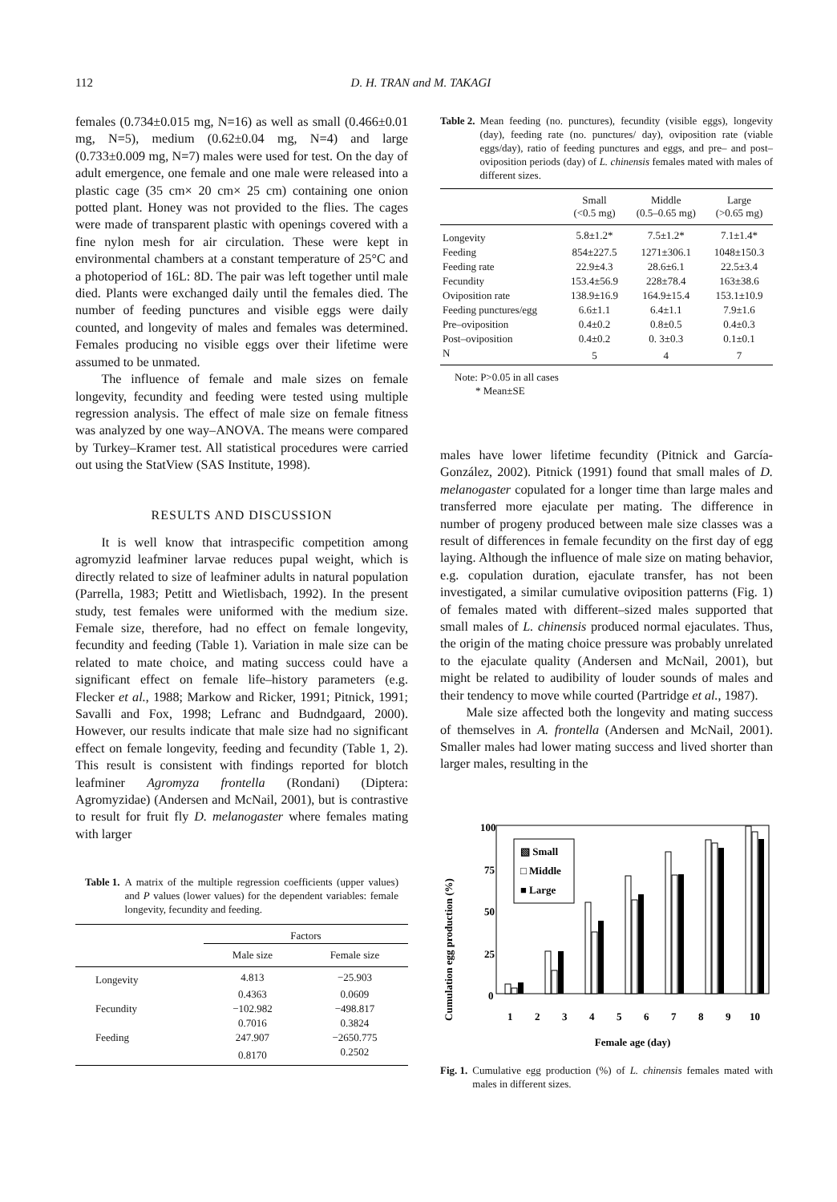112 D. H. TRAN and M. TAKAGI
females (0.734±0.015 mg, N=16) as well as small (0.466±0.01 mg, N=5), medium (0.62±0.04 mg, N=4) and large (0.733±0.009 mg, N=7) males were used for test. On the day of adult emergence, one female and one male were released into a plastic cage (35 cm× 20 cm× 25 cm) containing one onion potted plant. Honey was not provided to the flies. The cages were made of transparent plastic with openings covered with a fine nylon mesh for air circulation. These were kept in environmental chambers at a constant temperature of 25°C and a photoperiod of 16L: 8D. The pair was left together until male died. Plants were exchanged daily until the females died. The number of feeding punctures and visible eggs were daily counted, and longevity of males and females was determined. Females producing no visible eggs over their lifetime were assumed to be unmated.
The influence of female and male sizes on female longevity, fecundity and feeding were tested using multiple regression analysis. The effect of male size on female fitness was analyzed by one way–ANOVA. The means were compared by Turkey–Kramer test. All statistical procedures were carried out using the StatView (SAS Institute, 1998).
RESULTS AND DISCUSSION
It is well know that intraspecific competition among agromyzid leafminer larvae reduces pupal weight, which is directly related to size of leafminer adults in natural population (Parrella, 1983; Petitt and Wietlisbach, 1992). In the present study, test females were uniformed with the medium size. Female size, therefore, had no effect on female longevity, fecundity and feeding (Table 1). Variation in male size can be related to mate choice, and mating success could have a significant effect on female life–history parameters (e.g. Flecker et al., 1988; Markow and Ricker, 1991; Pitnick, 1991; Savalli and Fox, 1998; Lefranc and Budndgaard, 2000). However, our results indicate that male size had no significant effect on female longevity, feeding and fecundity (Table 1, 2). This result is consistent with findings reported for blotch leafminer Agromyza frontella (Rondani) (Diptera: Agromyzidae) (Andersen and McNail, 2001), but is contrastive to result for fruit fly D. melanogaster where females mating with larger
Table 1. A matrix of the multiple regression coefficients (upper values) and P values (lower values) for the dependent variables: female longevity, fecundity and feeding.
| | Factors | |
| --- | --- | --- |
| | Male size | Female size |
| Longevity | 4.813 | −25.903 |
| | 0.4363 | 0.0609 |
| Fecundity | −102.982 | −498.817 |
| | 0.7016 | 0.3824 |
| Feeding | 247.907 | −2650.775 |
| | 0.8170 | 0.2502 |
Table 2. Mean feeding (no. punctures), fecundity (visible eggs), longevity (day), feeding rate (no. punctures/ day), oviposition rate (viable eggs/day), ratio of feeding punctures and eggs, and pre– and post– oviposition periods (day) of L. chinensis females mated with males of different sizes.
| | Small (<0.5 mg) | Middle (0.5–0.65 mg) | Large (>0.65 mg) |
| Longevity | 5.8±1.2* | 7.5±1.2* | 7.1±1.4* |
| Feeding | 854±227.5 | 1271±306.1 | 1048±150.3 |
| Feeding rate | 22.9±4.3 | 28.6±6.1 | 22.5±3.4 |
| Fecundity | 153.4±56.9 | 228±78.4 | 163±38.6 |
| Oviposition rate | 138.9±16.9 | 164.9±15.4 | 153.1±10.9 |
| Feeding punctures/egg | 6.6±1.1 | 6.4±1.1 | 7.9±1.6 |
| Pre–oviposition | 0.4±0.2 | 0.8±0.5 | 0.4±0.3 |
| Post–oviposition | 0.4±0.2 | 0. 3±0.3 | 0.1±0.1 |
| N | 5 | 4 | 7 |
Note: P>0.05 in all cases
* Mean±SE
males have lower lifetime fecundity (Pitnick and García-González, 2002). Pitnick (1991) found that small males of D. melanogaster copulated for a longer time than large males and transferred more ejaculate per mating. The difference in number of progeny produced between male size classes was a result of differences in female fecundity on the first day of egg laying. Although the influence of male size on mating behavior, e.g. copulation duration, ejaculate transfer, has not been investigated, a similar cumulative oviposition patterns (Fig. 1) of females mated with different–sized males supported that small males of L. chinensis produced normal ejaculates. Thus, the origin of the mating choice pressure was probably unrelated to the ejaculate quality (Andersen and McNail, 2001), but might be related to audibility of louder sounds of males and their tendency to move while courted (Partridge et al., 1987).
Male size affected both the longevity and mating success of themselves in A. frontella (Andersen and McNail, 2001). Smaller males had lower mating success and lived shorter than larger males, resulting in the
Cumulation egg production (%)
100
75
50
25
0
▧ Small
□ Middle
■ Large
1
2
3
4
5
6
7
8
9
10
Female age (day)
Fig. 1. Cumulative egg production (%) of L. chinensis females mated with males in different sizes.